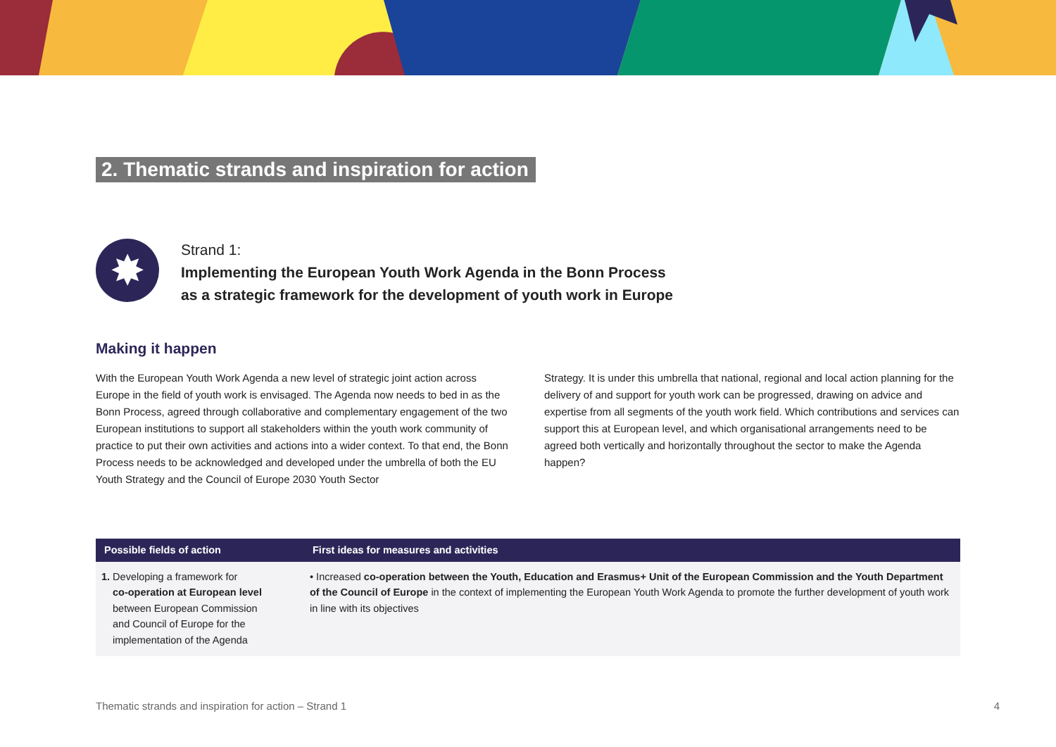2. Thematic strands and inspiration for action
✸
Strand 1:
Implementing the European Youth Work Agenda in the Bonn Process
as a strategic framework for the development of youth work in Europe
Making it happen
With the European Youth Work Agenda a new level of strategic joint action across Europe in the field of youth work is envisaged. The Agenda now needs to bed in as the Bonn Process, agreed through collaborative and complementary engagement of the two European institutions to support all stakeholders within the youth work community of practice to put their own activities and actions into a wider context. To that end, the Bonn Process needs to be acknowledged and developed under the umbrella of both the EU Youth Strategy and the Council of Europe 2030 Youth Sector
Strategy. It is under this umbrella that national, regional and local action planning for the delivery of and support for youth work can be progressed, drawing on advice and expertise from all segments of the youth work field. Which contributions and services can support this at European level, and which organisational arrangements need to be agreed both vertically and horizontally throughout the sector to make the Agenda happen?
| Possible fields of action | First ideas for measures and activities |
| --- | --- |
| 1. Developing a framework for co-operation at European level between European Commission and Council of Europe for the implementation of the Agenda | • Increased co-operation between the Youth, Education and Erasmus+ Unit of the European Commission and the Youth Department of the Council of Europe in the context of implementing the European Youth Work Agenda to promote the further development of youth work in line with its objectives |
Thematic strands and inspiration for action – Strand 1 4